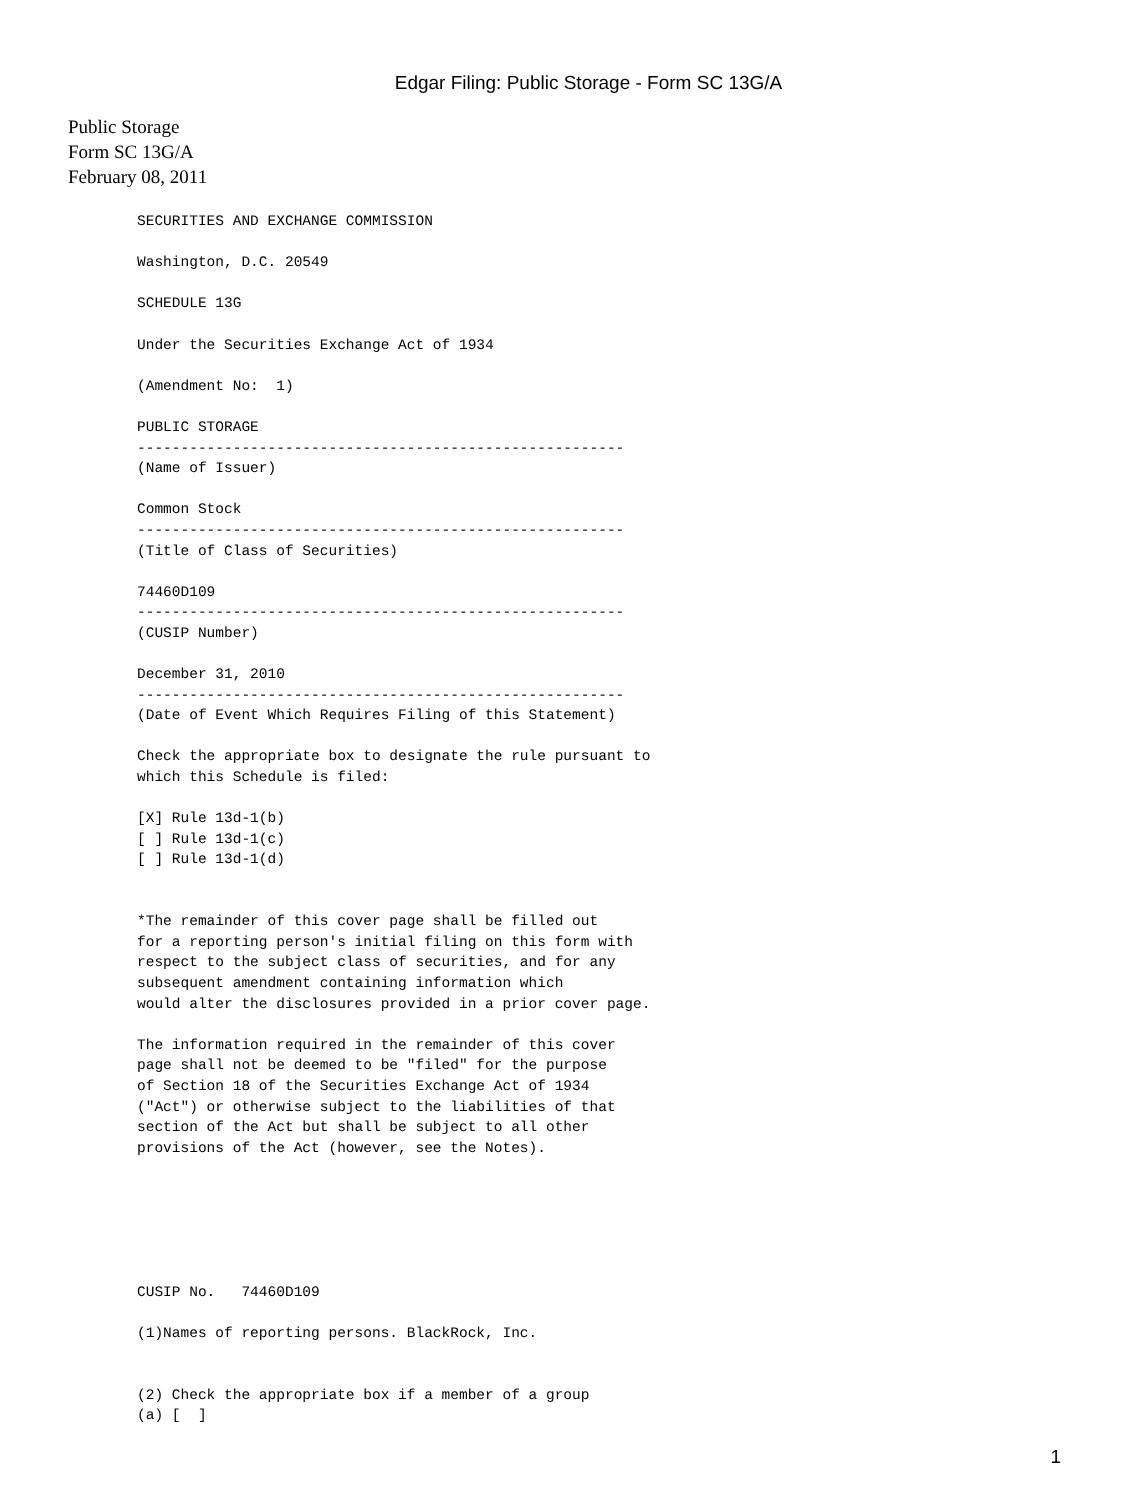Edgar Filing: Public Storage - Form SC 13G/A
Public Storage
Form SC 13G/A
February 08, 2011
SECURITIES AND EXCHANGE COMMISSION

Washington, D.C. 20549

SCHEDULE 13G

Under the Securities Exchange Act of 1934

(Amendment No:  1)

PUBLIC STORAGE
--------------------------------------------------------
(Name of Issuer)

Common Stock
--------------------------------------------------------
(Title of Class of Securities)

74460D109
--------------------------------------------------------
(CUSIP Number)

December 31, 2010
--------------------------------------------------------
(Date of Event Which Requires Filing of this Statement)

Check the appropriate box to designate the rule pursuant to
which this Schedule is filed:

[X] Rule 13d-1(b)
[ ] Rule 13d-1(c)
[ ] Rule 13d-1(d)


*The remainder of this cover page shall be filled out
for a reporting person's initial filing on this form with
respect to the subject class of securities, and for any
subsequent amendment containing information which
would alter the disclosures provided in a prior cover page.

The information required in the remainder of this cover
page shall not be deemed to be "filed" for the purpose
of Section 18 of the Securities Exchange Act of 1934
("Act") or otherwise subject to the liabilities of that
section of the Act but shall be subject to all other
provisions of the Act (however, see the Notes).






CUSIP No.   74460D109

(1)Names of reporting persons. BlackRock, Inc.


(2) Check the appropriate box if a member of a group
(a) [  ]
1